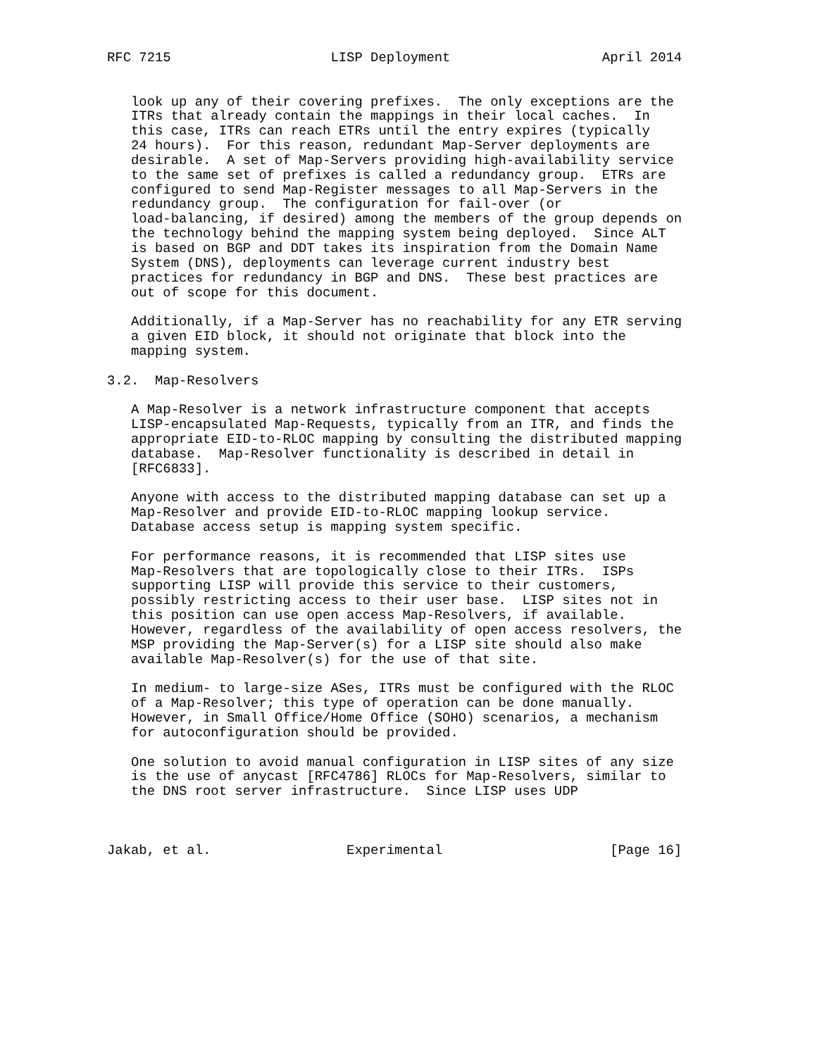RFC 7215                    LISP Deployment                   April 2014


   look up any of their covering prefixes.  The only exceptions are the
   ITRs that already contain the mappings in their local caches.  In
   this case, ITRs can reach ETRs until the entry expires (typically
   24 hours).  For this reason, redundant Map-Server deployments are
   desirable.  A set of Map-Servers providing high-availability service
   to the same set of prefixes is called a redundancy group.  ETRs are
   configured to send Map-Register messages to all Map-Servers in the
   redundancy group.  The configuration for fail-over (or
   load-balancing, if desired) among the members of the group depends on
   the technology behind the mapping system being deployed.  Since ALT
   is based on BGP and DDT takes its inspiration from the Domain Name
   System (DNS), deployments can leverage current industry best
   practices for redundancy in BGP and DNS.  These best practices are
   out of scope for this document.

   Additionally, if a Map-Server has no reachability for any ETR serving
   a given EID block, it should not originate that block into the
   mapping system.

3.2.  Map-Resolvers

   A Map-Resolver is a network infrastructure component that accepts
   LISP-encapsulated Map-Requests, typically from an ITR, and finds the
   appropriate EID-to-RLOC mapping by consulting the distributed mapping
   database.  Map-Resolver functionality is described in detail in
   [RFC6833].

   Anyone with access to the distributed mapping database can set up a
   Map-Resolver and provide EID-to-RLOC mapping lookup service.
   Database access setup is mapping system specific.

   For performance reasons, it is recommended that LISP sites use
   Map-Resolvers that are topologically close to their ITRs.  ISPs
   supporting LISP will provide this service to their customers,
   possibly restricting access to their user base.  LISP sites not in
   this position can use open access Map-Resolvers, if available.
   However, regardless of the availability of open access resolvers, the
   MSP providing the Map-Server(s) for a LISP site should also make
   available Map-Resolver(s) for the use of that site.

   In medium- to large-size ASes, ITRs must be configured with the RLOC
   of a Map-Resolver; this type of operation can be done manually.
   However, in Small Office/Home Office (SOHO) scenarios, a mechanism
   for autoconfiguration should be provided.

   One solution to avoid manual configuration in LISP sites of any size
   is the use of anycast [RFC4786] RLOCs for Map-Resolvers, similar to
   the DNS root server infrastructure.  Since LISP uses UDP



Jakab, et al.                 Experimental                     [Page 16]